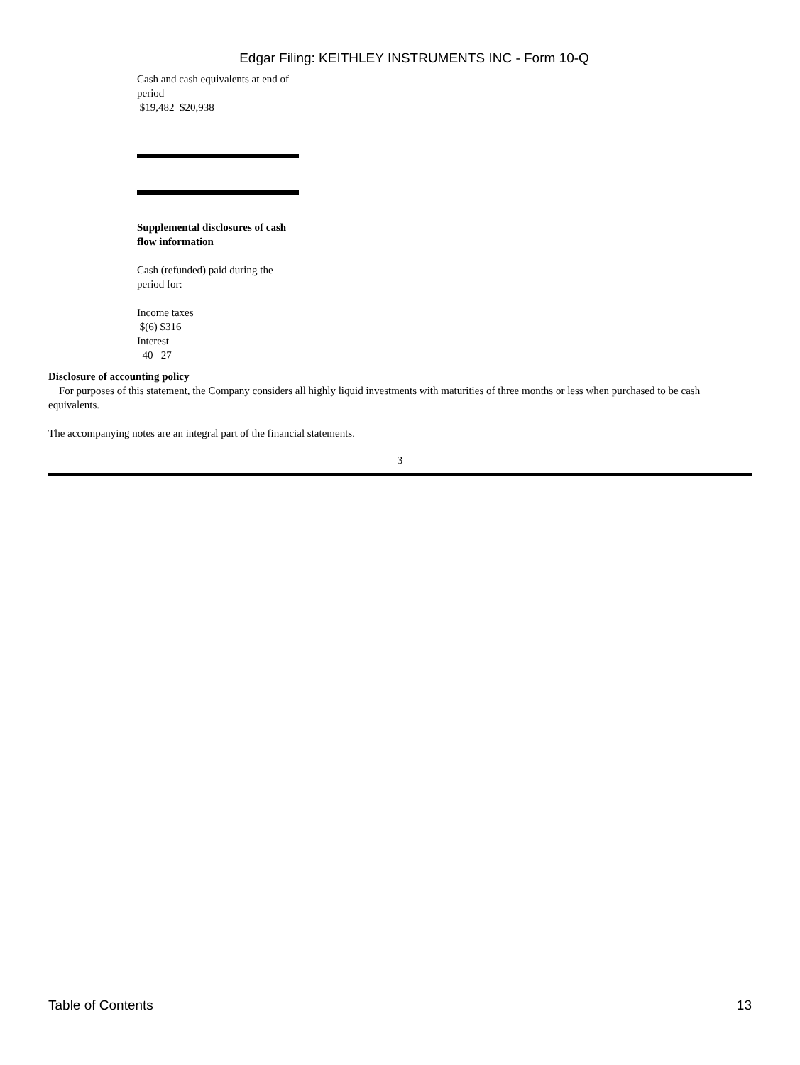Edgar Filing: KEITHLEY INSTRUMENTS INC - Form 10-Q
Cash and cash equivalents at end of period
$19,482 $20,938
Supplemental disclosures of cash flow information
Cash (refunded) paid during the period for:
Income taxes
$(6) $316
Interest
40 27
Disclosure of accounting policy
For purposes of this statement, the Company considers all highly liquid investments with maturities of three months or less when purchased to be cash equivalents.
The accompanying notes are an integral part of the financial statements.
3
Table of Contents 13